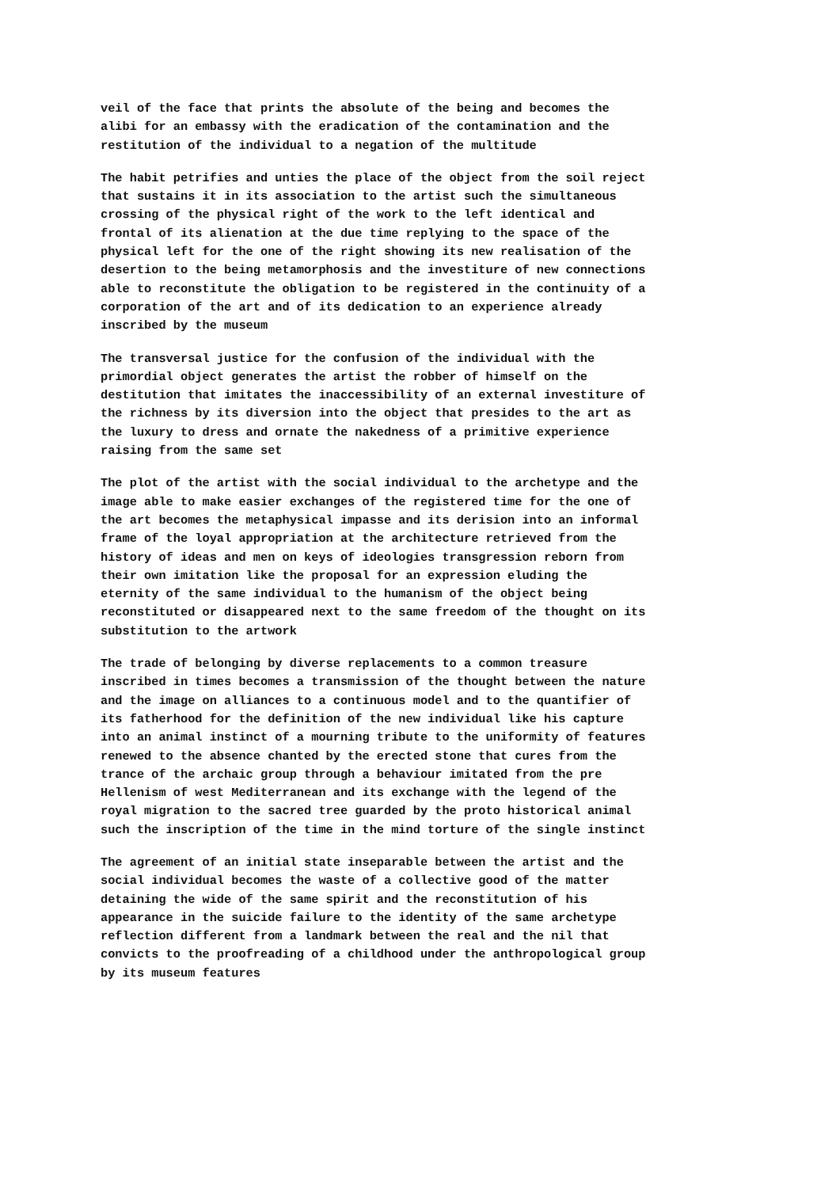veil of the face that prints the absolute of the being and becomes the alibi for an embassy with the eradication of the contamination and the restitution of the individual to a negation of the multitude
The habit petrifies and unties the place of the object from the soil reject that sustains it in its association to the artist such the simultaneous crossing of the physical right of the work to the left identical and frontal of its alienation at the due time replying to the space of the physical left for the one of the right showing its new realisation of the desertion to the being metamorphosis and the investiture of new connections able to reconstitute the obligation to be registered in the continuity of a corporation of the art and of its dedication to an experience already inscribed by the museum
The transversal justice for the confusion of the individual with the primordial object generates the artist the robber of himself on the destitution that imitates the inaccessibility of an external investiture of the richness by its diversion into the object that presides to the art as the luxury to dress and ornate the nakedness of a primitive experience raising from the same set
The plot of the artist with the social individual to the archetype and the image able to make easier exchanges of the registered time for the one of the art becomes the metaphysical impasse and its derision into an informal frame of the loyal appropriation at the architecture retrieved from the history of ideas and men on keys of ideologies transgression reborn from their own imitation like the proposal for an expression eluding the eternity of the same individual to the humanism of the object being reconstituted or disappeared next to the same freedom of the thought on its substitution to the artwork
The trade of belonging by diverse replacements to a common treasure inscribed in times becomes a transmission of the thought between the nature and the image on alliances to a continuous model and to the quantifier of its fatherhood for the definition of the new individual like his capture into an animal instinct of a mourning tribute to the uniformity of features renewed to the absence chanted by the erected stone that cures from the trance of the archaic group through a behaviour imitated from the pre Hellenism of west Mediterranean and its exchange with the legend of the royal migration to the sacred tree guarded by the proto historical animal such the inscription of the time in the mind torture of the single instinct
The agreement of an initial state inseparable between the artist and the social individual becomes the waste of a collective good of the matter detaining the wide of the same spirit and the reconstitution of his appearance in the suicide failure to the identity of the same archetype reflection different from a landmark between the real and the nil that convicts to the proofreading of a childhood under the anthropological group by its museum features